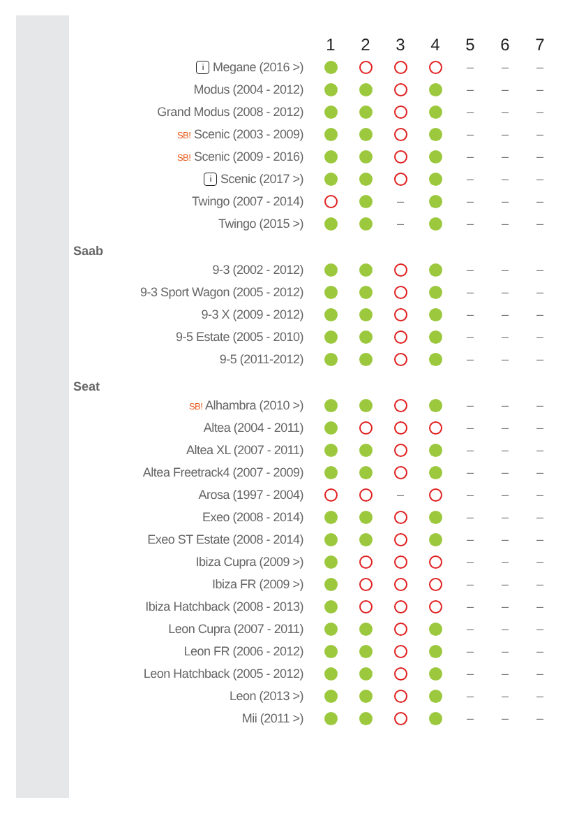| | 1 | 2 | 3 | 4 | 5 | 6 | 7 |
| i Megane (2016 >) | | | | | – | – | – |
| Modus (2004 - 2012) | | | | | – | – | – |
| Grand Modus (2008 - 2012) | | | | | – | – | – |
| SB! Scenic (2003 - 2009) | | | | | – | – | – |
| SB! Scenic (2009 - 2016) | | | | | – | – | – |
| i Scenic (2017 >) | | | | | – | – | – |
| Twingo (2007 - 2014) | | | – | | – | – | – |
| Twingo (2015 >) | | | – | | – | – | – |
| Saab | | | | | | | |
| 9-3 (2002 - 2012) | | | | | – | – | – |
| 9-3 Sport Wagon (2005 - 2012) | | | | | – | – | – |
| 9-3 X (2009 - 2012) | | | | | – | – | – |
| 9-5 Estate (2005 - 2010) | | | | | – | – | – |
| 9-5 (2011-2012) | | | | | – | – | – |
| Seat | | | | | | | |
| SB! Alhambra (2010 >) | | | | | – | – | – |
| Altea (2004 - 2011) | | | | | – | – | – |
| Altea XL (2007 - 2011) | | | | | – | – | – |
| Altea Freetrack4 (2007 - 2009) | | | | | – | – | – |
| Arosa (1997 - 2004) | | | – | | – | – | – |
| Exeo (2008 - 2014) | | | | | – | – | – |
| Exeo ST Estate (2008 - 2014) | | | | | – | – | – |
| Ibiza Cupra (2009 >) | | | | | – | – | – |
| Ibiza FR (2009 >) | | | | | – | – | – |
| Ibiza Hatchback (2008 - 2013) | | | | | – | – | – |
| Leon Cupra (2007 - 2011) | | | | | – | – | – |
| Leon FR (2006 - 2012) | | | | | – | – | – |
| Leon Hatchback (2005 - 2012) | | | | | – | – | – |
| Leon (2013 >) | | | | | – | – | – |
| Mii (2011 >) | | | | | – | – | – |